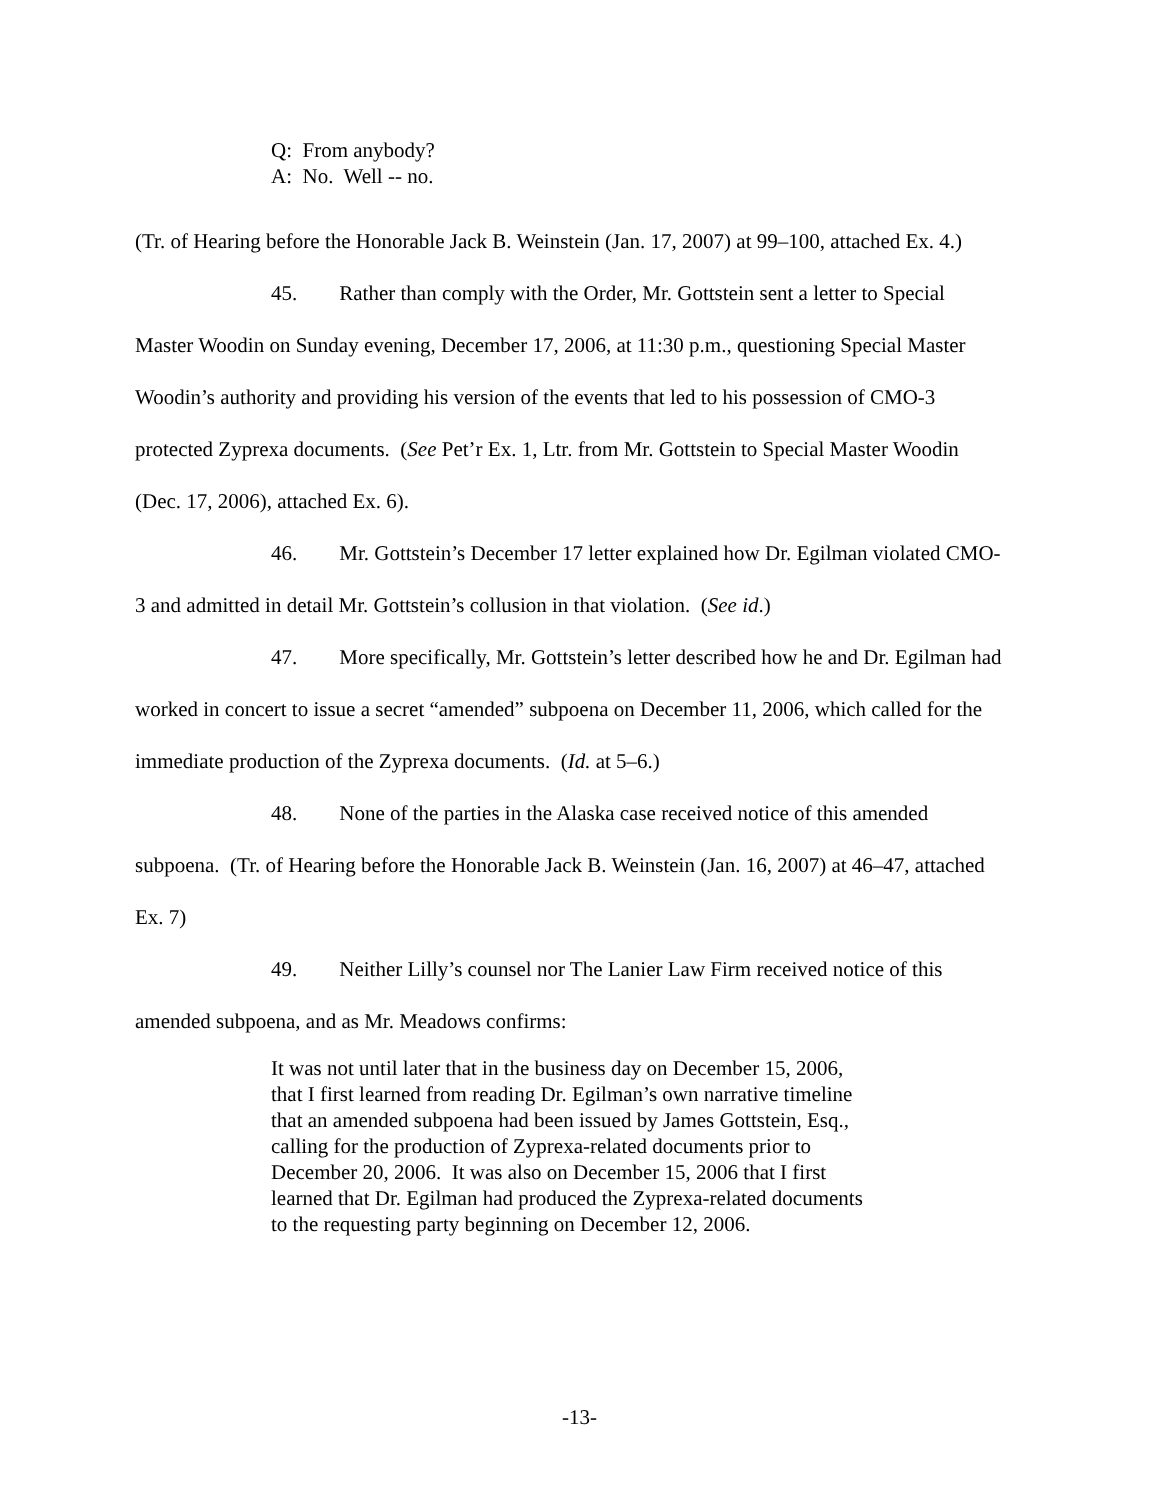Q: From anybody?
A: No. Well -- no.
(Tr. of Hearing before the Honorable Jack B. Weinstein (Jan. 17, 2007) at 99–100, attached Ex. 4.)
45. Rather than comply with the Order, Mr. Gottstein sent a letter to Special Master Woodin on Sunday evening, December 17, 2006, at 11:30 p.m., questioning Special Master Woodin’s authority and providing his version of the events that led to his possession of CMO-3 protected Zyprexa documents. (See Pet’r Ex. 1, Ltr. from Mr. Gottstein to Special Master Woodin (Dec. 17, 2006), attached Ex. 6).
46. Mr. Gottstein’s December 17 letter explained how Dr. Egilman violated CMO-3 and admitted in detail Mr. Gottstein’s collusion in that violation. (See id.)
47. More specifically, Mr. Gottstein’s letter described how he and Dr. Egilman had worked in concert to issue a secret “amended” subpoena on December 11, 2006, which called for the immediate production of the Zyprexa documents. (Id. at 5–6.)
48. None of the parties in the Alaska case received notice of this amended subpoena. (Tr. of Hearing before the Honorable Jack B. Weinstein (Jan. 16, 2007) at 46–47, attached Ex. 7)
49. Neither Lilly’s counsel nor The Lanier Law Firm received notice of this amended subpoena, and as Mr. Meadows confirms:
It was not until later that in the business day on December 15, 2006, that I first learned from reading Dr. Egilman’s own narrative timeline that an amended subpoena had been issued by James Gottstein, Esq., calling for the production of Zyprexa-related documents prior to December 20, 2006. It was also on December 15, 2006 that I first learned that Dr. Egilman had produced the Zyprexa-related documents to the requesting party beginning on December 12, 2006.
-13-